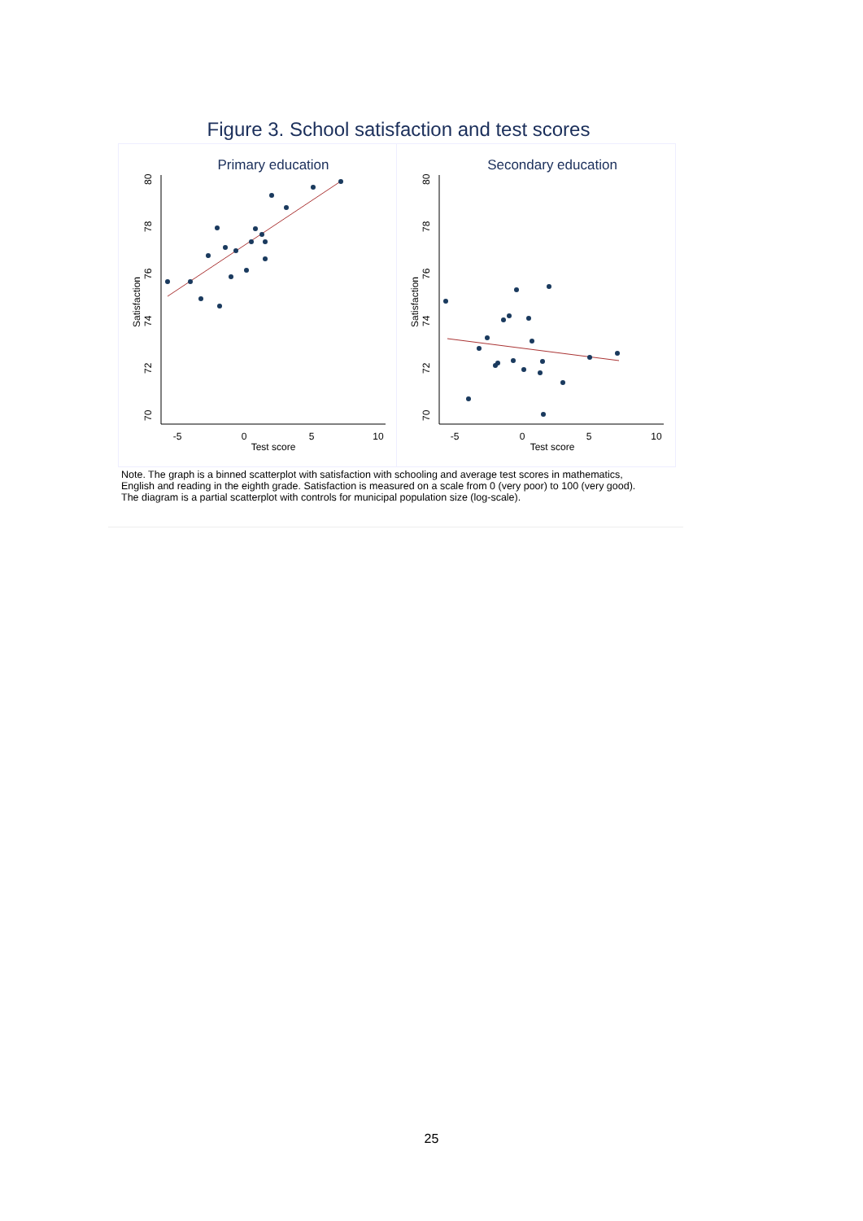Figure 3. School satisfaction and test scores
Primary education
Secondary education
-5
0
5
10
Test score
-5
0
5
10
Test score
70
72
74
76
78
80
Satisfaction
70
72
74
76
78
80
Satisfaction
Note. The graph is a binned scatterplot with satisfaction with schooling and average test scores in mathematics, English and reading in the eighth grade. Satisfaction is measured on a scale from 0 (very poor) to 100 (very good). The diagram is a partial scatterplot with controls for municipal population size (log-scale).
25